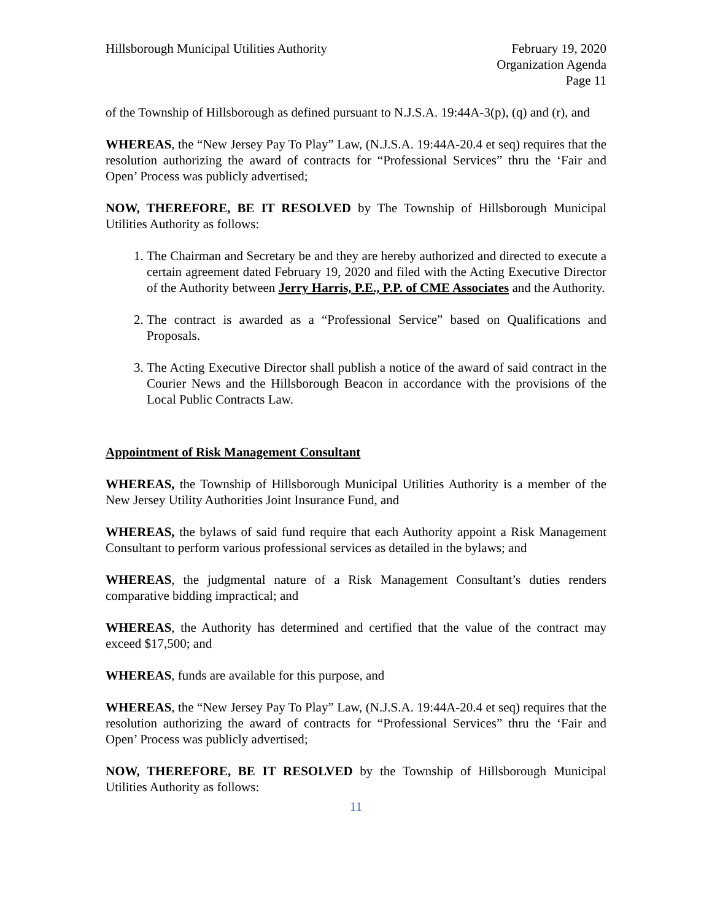Hillsborough Municipal Utilities Authority
February 19, 2020
Organization Agenda
Page 11
of the Township of Hillsborough as defined pursuant to N.J.S.A. 19:44A-3(p), (q) and (r), and
WHEREAS, the “New Jersey Pay To Play” Law, (N.J.S.A. 19:44A-20.4 et seq) requires that the resolution authorizing the award of contracts for “Professional Services” thru the ‘Fair and Open’ Process was publicly advertised;
NOW, THEREFORE, BE IT RESOLVED by The Township of Hillsborough Municipal Utilities Authority as follows:
1. The Chairman and Secretary be and they are hereby authorized and directed to execute a certain agreement dated February 19, 2020 and filed with the Acting Executive Director of the Authority between Jerry Harris, P.E., P.P. of CME Associates and the Authority.
2. The contract is awarded as a “Professional Service” based on Qualifications and Proposals.
3. The Acting Executive Director shall publish a notice of the award of said contract in the Courier News and the Hillsborough Beacon in accordance with the provisions of the Local Public Contracts Law.
Appointment of Risk Management Consultant
WHEREAS, the Township of Hillsborough Municipal Utilities Authority is a member of the New Jersey Utility Authorities Joint Insurance Fund, and
WHEREAS, the bylaws of said fund require that each Authority appoint a Risk Management Consultant to perform various professional services as detailed in the bylaws; and
WHEREAS, the judgmental nature of a Risk Management Consultant’s duties renders comparative bidding impractical; and
WHEREAS, the Authority has determined and certified that the value of the contract may exceed $17,500; and
WHEREAS, funds are available for this purpose, and
WHEREAS, the “New Jersey Pay To Play” Law, (N.J.S.A. 19:44A-20.4 et seq) requires that the resolution authorizing the award of contracts for “Professional Services” thru the ‘Fair and Open’ Process was publicly advertised;
NOW, THEREFORE, BE IT RESOLVED by the Township of Hillsborough Municipal Utilities Authority as follows:
11